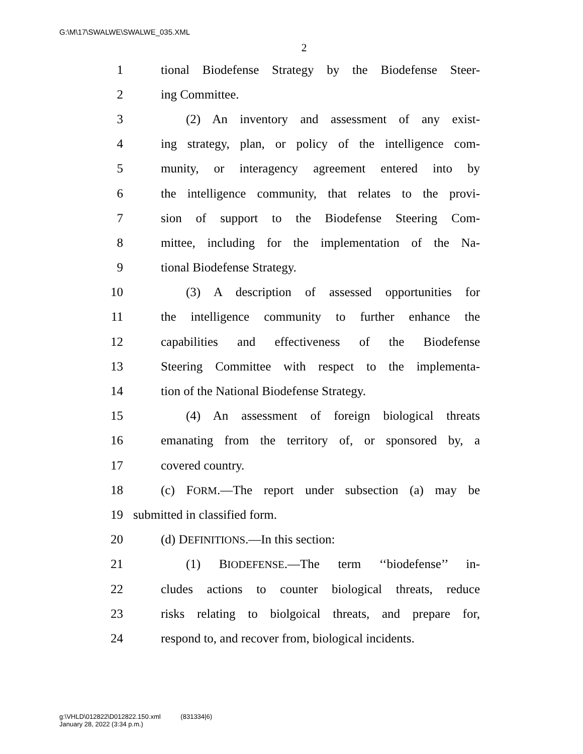G:\M\17\SWALWE\SWALWE_035.XML
2
1 tional Biodefense Strategy by the Biodefense Steer-
2 ing Committee.
3 (2) An inventory and assessment of any exist-
4 ing strategy, plan, or policy of the intelligence com-
5 munity, or interagency agreement entered into by
6 the intelligence community, that relates to the provi-
7 sion of support to the Biodefense Steering Com-
8 mittee, including for the implementation of the Na-
9 tional Biodefense Strategy.
10 (3) A description of assessed opportunities for
11 the intelligence community to further enhance the
12 capabilities and effectiveness of the Biodefense
13 Steering Committee with respect to the implementa-
14 tion of the National Biodefense Strategy.
15 (4) An assessment of foreign biological threats
16 emanating from the territory of, or sponsored by, a
17 covered country.
18 (c) FORM.—The report under subsection (a) may be
19 submitted in classified form.
20 (d) DEFINITIONS.—In this section:
21 (1) BIODEFENSE.—The term ‘‘biodefense’’ in-
22 cludes actions to counter biological threats, reduce
23 risks relating to biolgoical threats, and prepare for,
24 respond to, and recover from, biological incidents.
g:\VHLD\012822\D012822.150.xml (831334|6)
January 28, 2022 (3:34 p.m.)